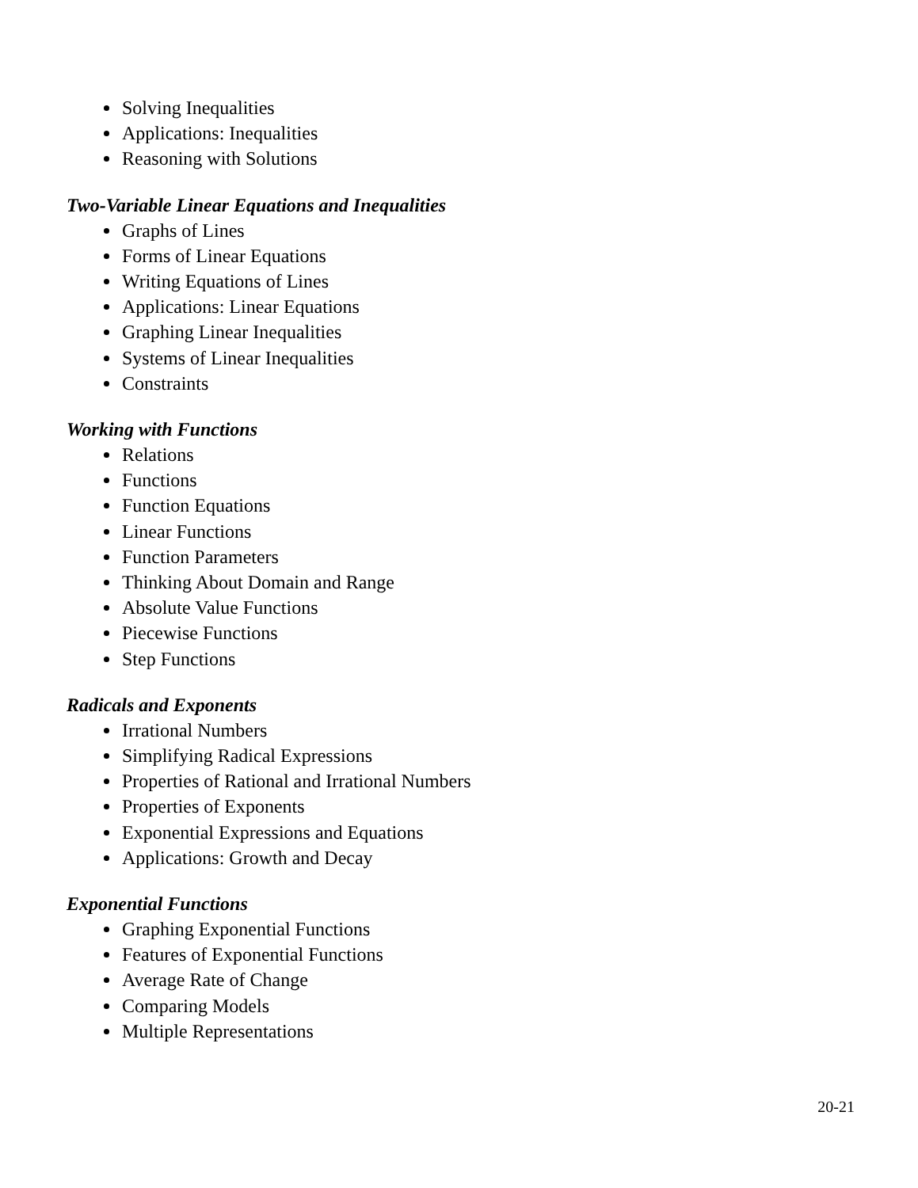Solving Inequalities
Applications: Inequalities
Reasoning with Solutions
Two-Variable Linear Equations and Inequalities
Graphs of Lines
Forms of Linear Equations
Writing Equations of Lines
Applications: Linear Equations
Graphing Linear Inequalities
Systems of Linear Inequalities
Constraints
Working with Functions
Relations
Functions
Function Equations
Linear Functions
Function Parameters
Thinking About Domain and Range
Absolute Value Functions
Piecewise Functions
Step Functions
Radicals and Exponents
Irrational Numbers
Simplifying Radical Expressions
Properties of Rational and Irrational Numbers
Properties of Exponents
Exponential Expressions and Equations
Applications: Growth and Decay
Exponential Functions
Graphing Exponential Functions
Features of Exponential Functions
Average Rate of Change
Comparing Models
Multiple Representations
20-21